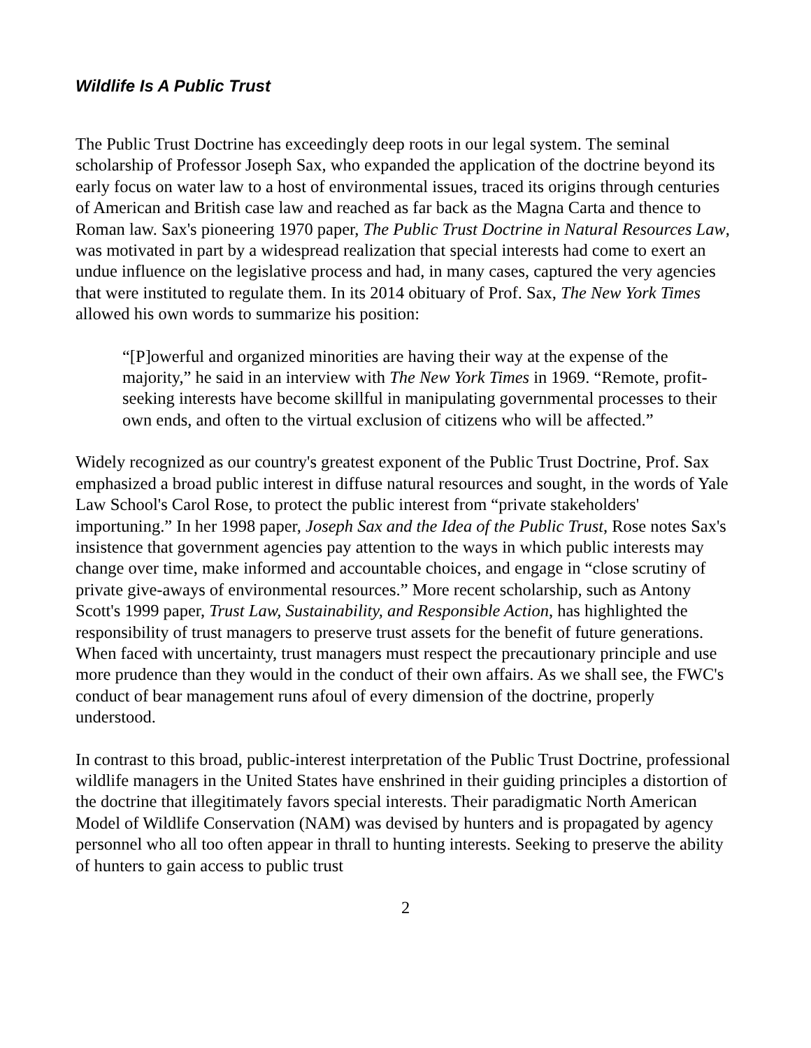Wildlife Is A Public Trust
The Public Trust Doctrine has exceedingly deep roots in our legal system. The seminal scholarship of Professor Joseph Sax, who expanded the application of the doctrine beyond its early focus on water law to a host of environmental issues, traced its origins through centuries of American and British case law and reached as far back as the Magna Carta and thence to Roman law. Sax's pioneering 1970 paper, The Public Trust Doctrine in Natural Resources Law, was motivated in part by a widespread realization that special interests had come to exert an undue influence on the legislative process and had, in many cases, captured the very agencies that were instituted to regulate them. In its 2014 obituary of Prof. Sax, The New York Times allowed his own words to summarize his position:
“[P]owerful and organized minorities are having their way at the expense of the majority,” he said in an interview with The New York Times in 1969. “Remote, profit-seeking interests have become skillful in manipulating governmental processes to their own ends, and often to the virtual exclusion of citizens who will be affected.”
Widely recognized as our country's greatest exponent of the Public Trust Doctrine, Prof. Sax emphasized a broad public interest in diffuse natural resources and sought, in the words of Yale Law School's Carol Rose, to protect the public interest from “private stakeholders' importuning.” In her 1998 paper, Joseph Sax and the Idea of the Public Trust, Rose notes Sax's insistence that government agencies pay attention to the ways in which public interests may change over time, make informed and accountable choices, and engage in “close scrutiny of private give-aways of environmental resources.” More recent scholarship, such as Antony Scott's 1999 paper, Trust Law, Sustainability, and Responsible Action, has highlighted the responsibility of trust managers to preserve trust assets for the benefit of future generations. When faced with uncertainty, trust managers must respect the precautionary principle and use more prudence than they would in the conduct of their own affairs. As we shall see, the FWC's conduct of bear management runs afoul of every dimension of the doctrine, properly understood.
In contrast to this broad, public-interest interpretation of the Public Trust Doctrine, professional wildlife managers in the United States have enshrined in their guiding principles a distortion of the doctrine that illegitimately favors special interests. Their paradigmatic North American Model of Wildlife Conservation (NAM) was devised by hunters and is propagated by agency personnel who all too often appear in thrall to hunting interests. Seeking to preserve the ability of hunters to gain access to public trust
2